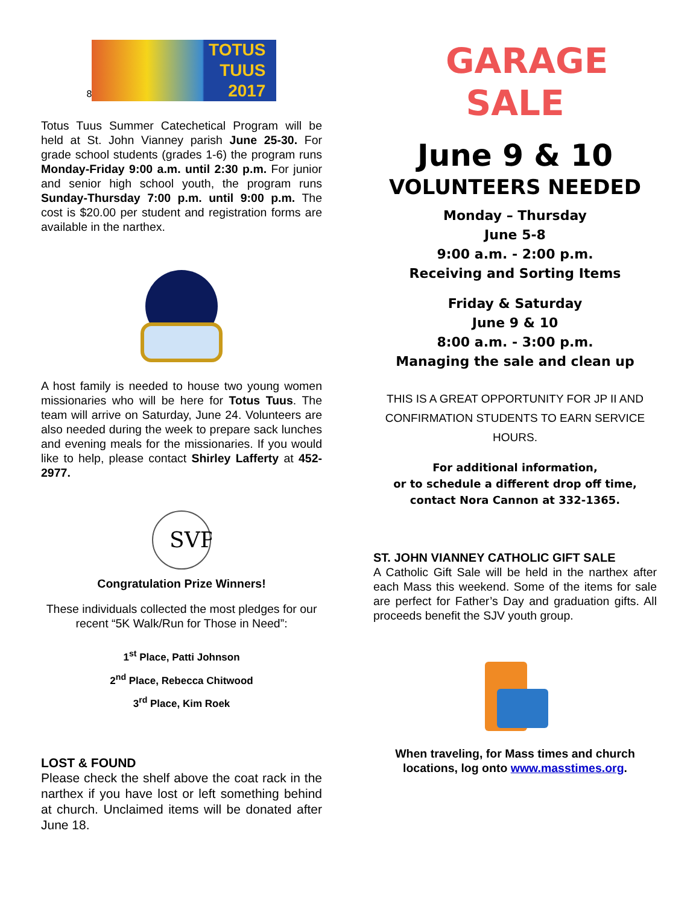8
TOTUS
TUUS
2017
Totus Tuus Summer Catechetical Program will be held at St. John Vianney parish June 25-30. For grade school students (grades 1-6) the program runs Monday-Friday 9:00 a.m. until 2:30 p.m. For junior and senior high school youth, the program runs Sunday-Thursday 7:00 p.m. until 9:00 p.m. The cost is $20.00 per student and registration forms are available in the narthex.
A host family is needed to house two young women missionaries who will be here for Totus Tuus. The team will arrive on Saturday, June 24. Volunteers are also needed during the week to prepare sack lunches and evening meals for the missionaries. If you would like to help, please contact Shirley Lafferty at 452-2977.
SVP
Congratulation Prize Winners!
These individuals collected the most pledges for our recent “5K Walk/Run for Those in Need”:
1<sup>st</sup> Place, Patti Johnson
2<sup>nd</sup> Place, Rebecca Chitwood
3<sup>rd</sup> Place, Kim Roek
LOST & FOUND
Please check the shelf above the coat rack in the narthex if you have lost or left something behind at church. Unclaimed items will be donated after June 18.
GARAGE
SALE
June 9 & 10
VOLUNTEERS NEEDED
Monday – Thursday
June 5-8
9:00 a.m. - 2:00 p.m.
Receiving and Sorting Items
Friday & Saturday
June 9 & 10
8:00 a.m. - 3:00 p.m.
Managing the sale and clean up
THIS IS A GREAT OPPORTUNITY FOR JP II AND CONFIRMATION STUDENTS TO EARN SERVICE HOURS.
For additional information,
or to schedule a different drop off time,
contact Nora Cannon at 332-1365.
ST. JOHN VIANNEY CATHOLIC GIFT SALE
A Catholic Gift Sale will be held in the narthex after each Mass this weekend. Some of the items for sale are perfect for Father’s Day and graduation gifts. All proceeds benefit the SJV youth group.
When traveling, for Mass times and church locations, log onto www.masstimes.org.